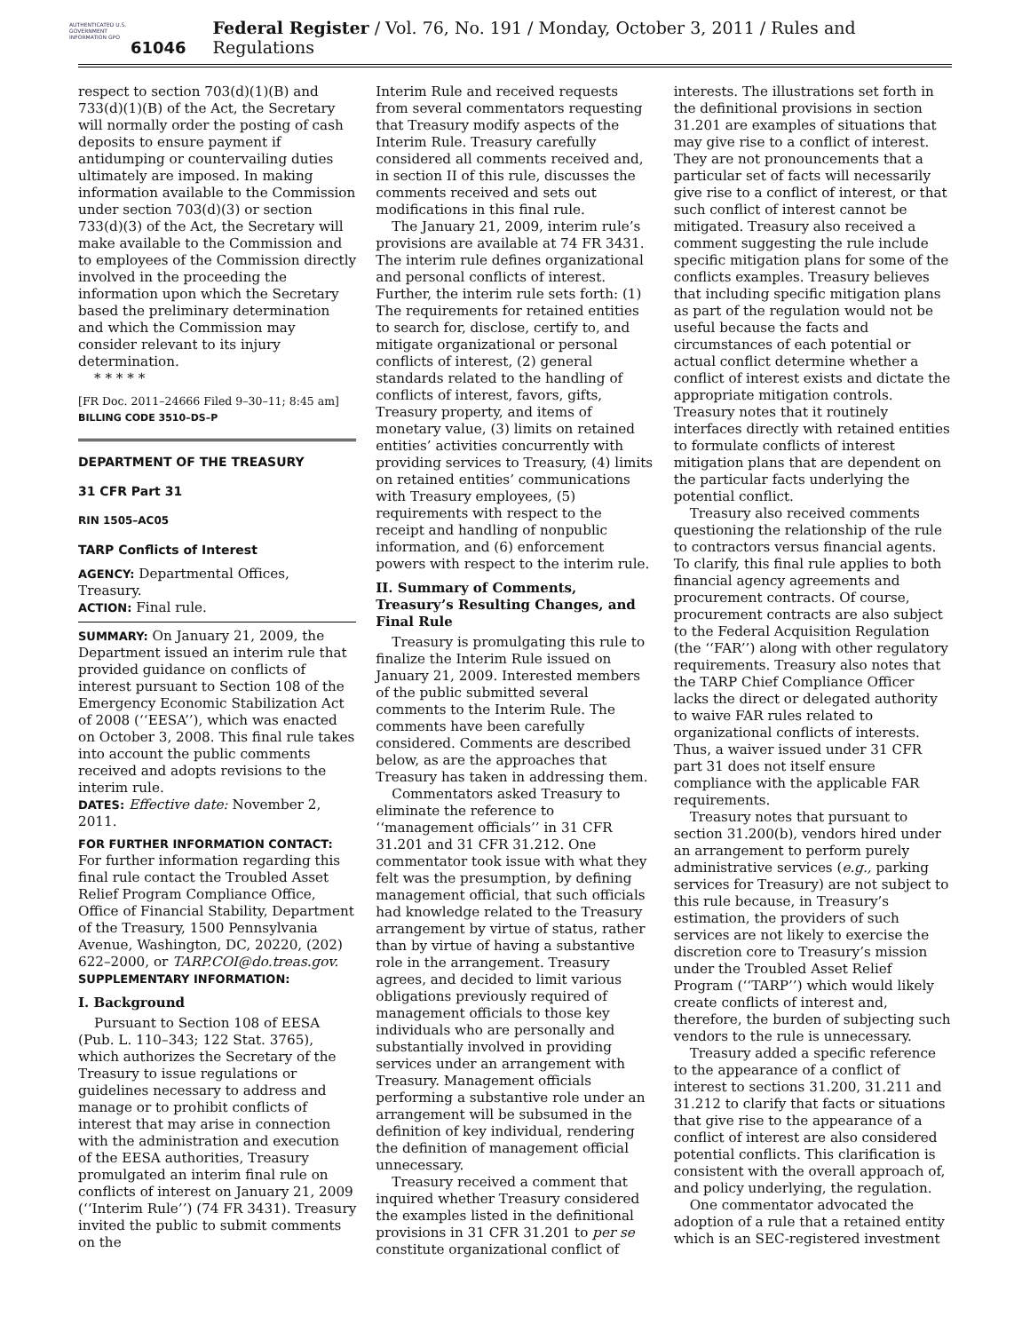AUTHENTICATED U.S. GOVERNMENT INFORMATION GPO
61046 Federal Register / Vol. 76, No. 191 / Monday, October 3, 2011 / Rules and Regulations
respect to section 703(d)(1)(B) and 733(d)(1)(B) of the Act, the Secretary will normally order the posting of cash deposits to ensure payment if antidumping or countervailing duties ultimately are imposed. In making information available to the Commission under section 703(d)(3) or section 733(d)(3) of the Act, the Secretary will make available to the Commission and to employees of the Commission directly involved in the proceeding the information upon which the Secretary based the preliminary determination and which the Commission may consider relevant to its injury determination.
* * * * *
[FR Doc. 2011–24666 Filed 9–30–11; 8:45 am]
BILLING CODE 3510–DS–P
DEPARTMENT OF THE TREASURY
31 CFR Part 31
RIN 1505–AC05
TARP Conflicts of Interest
AGENCY: Departmental Offices, Treasury.
ACTION: Final rule.
SUMMARY: On January 21, 2009, the Department issued an interim rule that provided guidance on conflicts of interest pursuant to Section 108 of the Emergency Economic Stabilization Act of 2008 (‘‘EESA’’), which was enacted on October 3, 2008. This final rule takes into account the public comments received and adopts revisions to the interim rule.
DATES: Effective date: November 2, 2011.
FOR FURTHER INFORMATION CONTACT: For further information regarding this final rule contact the Troubled Asset Relief Program Compliance Office, Office of Financial Stability, Department of the Treasury, 1500 Pennsylvania Avenue, Washington, DC, 20220, (202) 622–2000, or TARP.COI@do.treas.gov.
SUPPLEMENTARY INFORMATION:
I. Background
Pursuant to Section 108 of EESA (Pub. L. 110–343; 122 Stat. 3765), which authorizes the Secretary of the Treasury to issue regulations or guidelines necessary to address and manage or to prohibit conflicts of interest that may arise in connection with the administration and execution of the EESA authorities, Treasury promulgated an interim final rule on conflicts of interest on January 21, 2009 (‘‘Interim Rule’’) (74 FR 3431). Treasury invited the public to submit comments on the
Interim Rule and received requests from several commentators requesting that Treasury modify aspects of the Interim Rule. Treasury carefully considered all comments received and, in section II of this rule, discusses the comments received and sets out modifications in this final rule.
The January 21, 2009, interim rule’s provisions are available at 74 FR 3431. The interim rule defines organizational and personal conflicts of interest. Further, the interim rule sets forth: (1) The requirements for retained entities to search for, disclose, certify to, and mitigate organizational or personal conflicts of interest, (2) general standards related to the handling of conflicts of interest, favors, gifts, Treasury property, and items of monetary value, (3) limits on retained entities’ activities concurrently with providing services to Treasury, (4) limits on retained entities’ communications with Treasury employees, (5) requirements with respect to the receipt and handling of nonpublic information, and (6) enforcement powers with respect to the interim rule.
II. Summary of Comments, Treasury’s Resulting Changes, and Final Rule
Treasury is promulgating this rule to finalize the Interim Rule issued on January 21, 2009. Interested members of the public submitted several comments to the Interim Rule. The comments have been carefully considered. Comments are described below, as are the approaches that Treasury has taken in addressing them.
Commentators asked Treasury to eliminate the reference to ‘‘management officials’’ in 31 CFR 31.201 and 31 CFR 31.212. One commentator took issue with what they felt was the presumption, by defining management official, that such officials had knowledge related to the Treasury arrangement by virtue of status, rather than by virtue of having a substantive role in the arrangement. Treasury agrees, and decided to limit various obligations previously required of management officials to those key individuals who are personally and substantially involved in providing services under an arrangement with Treasury. Management officials performing a substantive role under an arrangement will be subsumed in the definition of key individual, rendering the definition of management official unnecessary.
Treasury received a comment that inquired whether Treasury considered the examples listed in the definitional provisions in 31 CFR 31.201 to per se constitute organizational conflict of
interests. The illustrations set forth in the definitional provisions in section 31.201 are examples of situations that may give rise to a conflict of interest. They are not pronouncements that a particular set of facts will necessarily give rise to a conflict of interest, or that such conflict of interest cannot be mitigated. Treasury also received a comment suggesting the rule include specific mitigation plans for some of the conflicts examples. Treasury believes that including specific mitigation plans as part of the regulation would not be useful because the facts and circumstances of each potential or actual conflict determine whether a conflict of interest exists and dictate the appropriate mitigation controls. Treasury notes that it routinely interfaces directly with retained entities to formulate conflicts of interest mitigation plans that are dependent on the particular facts underlying the potential conflict.
Treasury also received comments questioning the relationship of the rule to contractors versus financial agents. To clarify, this final rule applies to both financial agency agreements and procurement contracts. Of course, procurement contracts are also subject to the Federal Acquisition Regulation (the ‘‘FAR’’) along with other regulatory requirements. Treasury also notes that the TARP Chief Compliance Officer lacks the direct or delegated authority to waive FAR rules related to organizational conflicts of interests. Thus, a waiver issued under 31 CFR part 31 does not itself ensure compliance with the applicable FAR requirements.
Treasury notes that pursuant to section 31.200(b), vendors hired under an arrangement to perform purely administrative services (e.g., parking services for Treasury) are not subject to this rule because, in Treasury’s estimation, the providers of such services are not likely to exercise the discretion core to Treasury’s mission under the Troubled Asset Relief Program (‘‘TARP’’) which would likely create conflicts of interest and, therefore, the burden of subjecting such vendors to the rule is unnecessary.
Treasury added a specific reference to the appearance of a conflict of interest to sections 31.200, 31.211 and 31.212 to clarify that facts or situations that give rise to the appearance of a conflict of interest are also considered potential conflicts. This clarification is consistent with the overall approach of, and policy underlying, the regulation.
One commentator advocated the adoption of a rule that a retained entity which is an SEC-registered investment